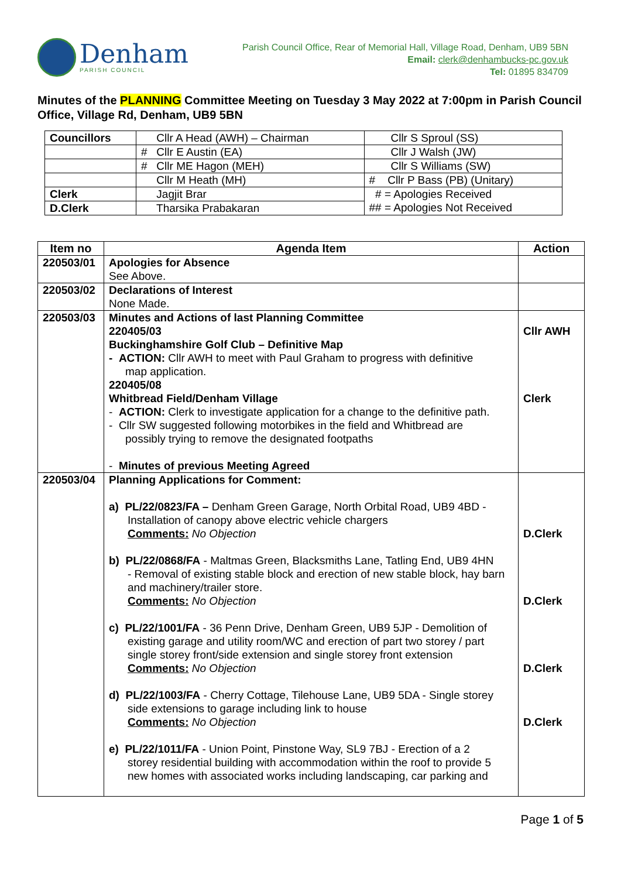Denham
PARISH COUNCIL
Parish Council Office, Rear of Memorial Hall, Village Road, Denham, UB9 5BN
Email: clerk@denhambucks-pc.gov.uk
Tel: 01895 834709
Minutes of the PLANNING Committee Meeting on Tuesday 3 May 2022 at 7:00pm in Parish Council Office, Village Rd, Denham, UB9 5BN
| Councillors | Cllr A Head (AWH) – Chairman | Cllr S Sproul (SS) |
| | # Cllr E Austin (EA) | Cllr J Walsh (JW) |
| | # Cllr ME Hagon (MEH) | Cllr S Williams (SW) |
| | Cllr M Heath (MH) | # Cllr P Bass (PB) (Unitary) |
| Clerk | Jagjit Brar | # = Apologies Received ## = Apologies Not Received |
| D.Clerk | Tharsika Prabakaran | |
| Item no | Agenda Item | Action |
| --- | --- | --- |
| 220503/01 | Apologies for Absence See Above. | |
| 220503/02 | Declarations of Interest None Made. | |
| 220503/03 | Minutes and Actions of last Planning Committee 220405/03 Buckinghamshire Golf Club – Definitive Map - ACTION: Cllr AWH to meet with Paul Graham to progress with definitive map application. 220405/08 Whitbread Field/Denham Village - ACTION: Clerk to investigate application for a change to the definitive path. - Cllr SW suggested following motorbikes in the field and Whitbread are possibly trying to remove the designated footpaths - Minutes of previous Meeting Agreed | Cllr AWH Clerk |
| 220503/04 | Planning Applications for Comment: a) PL/22/0823/FA – Denham Green Garage, North Orbital Road, UB9 4BD - Installation of canopy above electric vehicle chargers Comments: No Objection b) PL/22/0868/FA - Maltmas Green, Blacksmiths Lane, Tatling End, UB9 4HN - Removal of existing stable block and erection of new stable block, hay barn and machinery/trailer store. Comments: No Objection c) PL/22/1001/FA - 36 Penn Drive, Denham Green, UB9 5JP - Demolition of existing garage and utility room/WC and erection of part two storey / part single storey front/side extension and single storey front extension Comments: No Objection d) PL/22/1003/FA - Cherry Cottage, Tilehouse Lane, UB9 5DA - Single storey side extensions to garage including link to house Comments: No Objection e) PL/22/1011/FA - Union Point, Pinstone Way, SL9 7BJ - Erection of a 2 storey residential building with accommodation within the roof to provide 5 new homes with associated works including landscaping, car parking and | D.Clerk D.Clerk D.Clerk D.Clerk |
Page 1 of 5